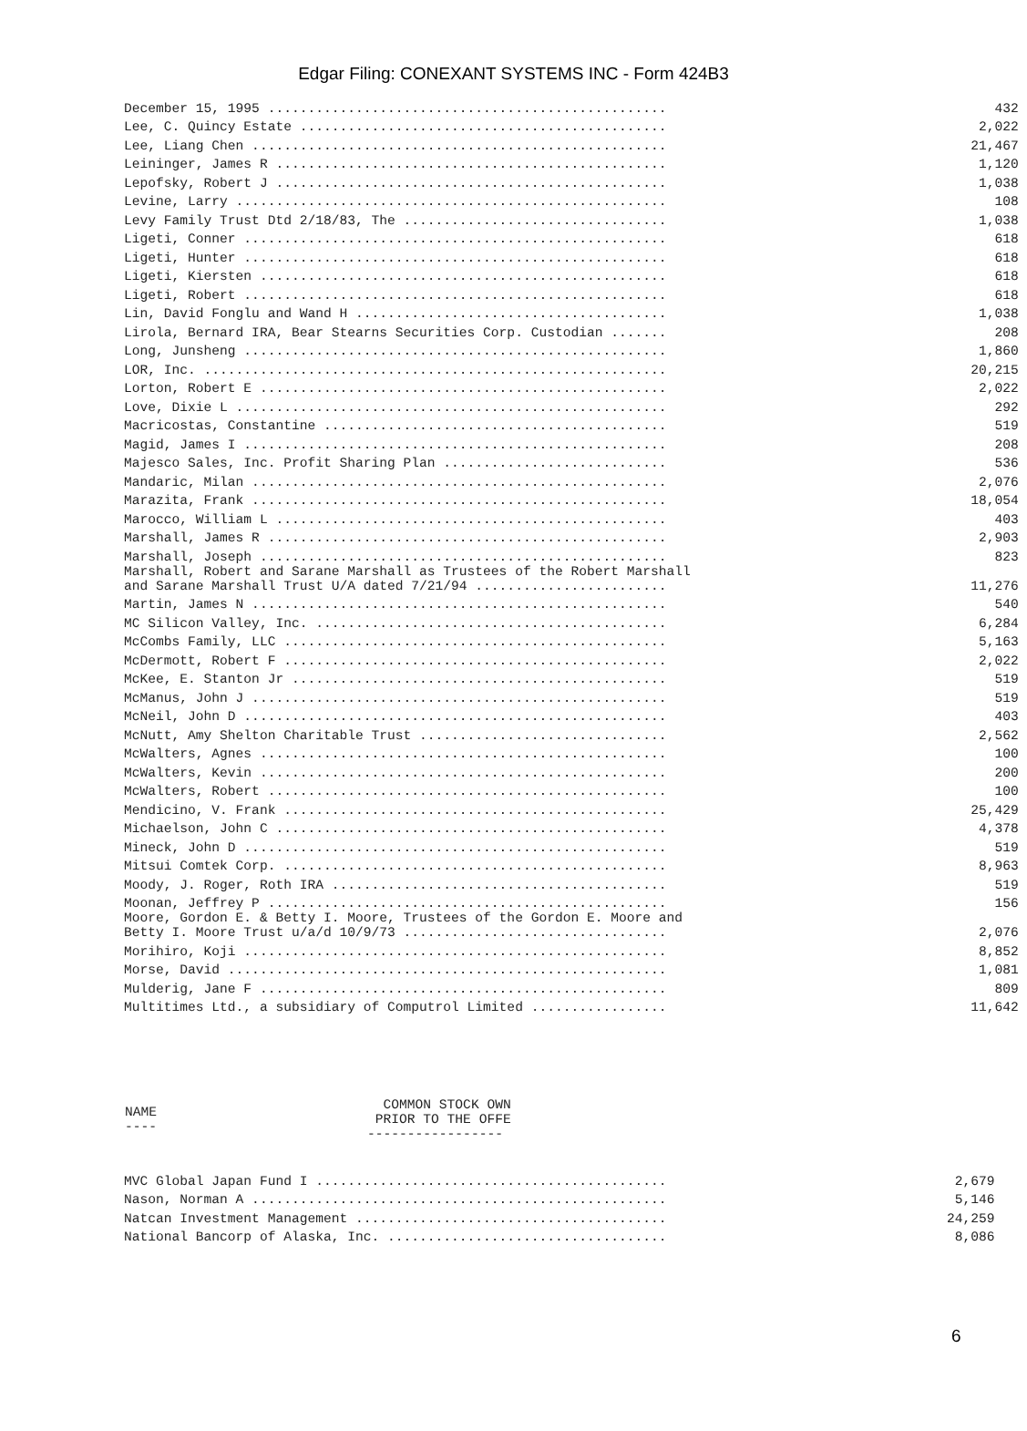Edgar Filing: CONEXANT SYSTEMS INC - Form 424B3
| December 15, 1995 .................................................. | 432 |
| Lee, C. Quincy Estate .............................................. | 2,022 |
| Lee, Liang Chen .................................................... | 21,467 |
| Leininger, James R ................................................. | 1,120 |
| Lepofsky, Robert J ................................................. | 1,038 |
| Levine, Larry ...................................................... | 108 |
| Levy Family Trust Dtd 2/18/83, The ................................. | 1,038 |
| Ligeti, Conner ..................................................... | 618 |
| Ligeti, Hunter ..................................................... | 618 |
| Ligeti, Kiersten ................................................... | 618 |
| Ligeti, Robert ..................................................... | 618 |
| Lin, David Fonglu and Wand H ....................................... | 1,038 |
| Lirola, Bernard IRA, Bear Stearns Securities Corp. Custodian ....... | 208 |
| Long, Junsheng ..................................................... | 1,860 |
| LOR, Inc. .......................................................... | 20,215 |
| Lorton, Robert E ................................................... | 2,022 |
| Love, Dixie L ...................................................... | 292 |
| Macricostas, Constantine ........................................... | 519 |
| Magid, James I ..................................................... | 208 |
| Majesco Sales, Inc. Profit Sharing Plan ............................ | 536 |
| Mandaric, Milan .................................................... | 2,076 |
| Marazita, Frank .................................................... | 18,054 |
| Marocco, William L ................................................. | 403 |
| Marshall, James R .................................................. | 2,903 |
| Marshall, Joseph ................................................... | 823 |
| Marshall, Robert and Sarane Marshall as Trustees of the Robert Marshall and Sarane Marshall Trust U/A dated 7/21/94 ........................ | 11,276 |
| Martin, James N .................................................... | 540 |
| MC Silicon Valley, Inc. ............................................ | 6,284 |
| McCombs Family, LLC ................................................ | 5,163 |
| McDermott, Robert F ................................................ | 2,022 |
| McKee, E. Stanton Jr ............................................... | 519 |
| McManus, John J .................................................... | 519 |
| McNeil, John D ..................................................... | 403 |
| McNutt, Amy Shelton Charitable Trust ............................... | 2,562 |
| McWalters, Agnes ................................................... | 100 |
| McWalters, Kevin ................................................... | 200 |
| McWalters, Robert .................................................. | 100 |
| Mendicino, V. Frank ................................................ | 25,429 |
| Michaelson, John C ................................................. | 4,378 |
| Mineck, John D ..................................................... | 519 |
| Mitsui Comtek Corp. ................................................ | 8,963 |
| Moody, J. Roger, Roth IRA .......................................... | 519 |
| Moonan, Jeffrey P .................................................. | 156 |
| Moore, Gordon E. & Betty I. Moore, Trustees of the Gordon E. Moore and Betty I. Moore Trust u/a/d 10/9/73 ................................. | 2,076 |
| Morihiro, Koji ..................................................... | 8,852 |
| Morse, David ....................................................... | 1,081 |
| Mulderig, Jane F ................................................... | 809 |
| Multitimes Ltd., a subsidiary of Computrol Limited ................. | 11,642 |
| NAME ---- | COMMON STOCK OWN PRIOR TO THE OFFE ----------------- |
| --- | --- |
| MVC Global Japan Fund I ............................................ | 2,679 |
| Nason, Norman A .................................................... | 5,146 |
| Natcan Investment Management ....................................... | 24,259 |
| National Bancorp of Alaska, Inc. ................................... | 8,086 |
6